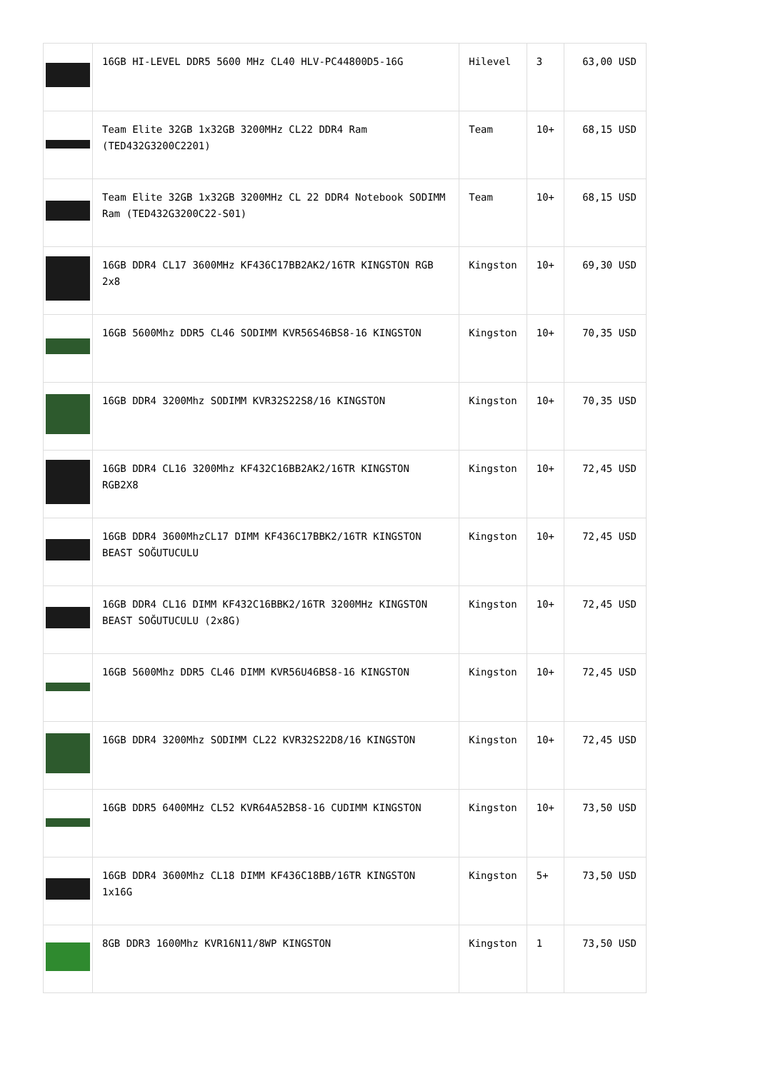| | 16GB HI-LEVEL DDR5 5600 MHz CL40 HLV-PC44800D5-16G | Hilevel | 3 | 63,00 USD |
| | Team Elite 32GB 1x32GB 3200MHz CL22 DDR4 Ram (TED432G3200C2201) | Team | 10+ | 68,15 USD |
| | Team Elite 32GB 1x32GB 3200MHz CL 22 DDR4 Notebook SODIMM Ram (TED432G3200C22-S01) | Team | 10+ | 68,15 USD |
| | 16GB DDR4 CL17 3600MHz KF436C17BB2AK2/16TR KINGSTON RGB 2x8 | Kingston | 10+ | 69,30 USD |
| | 16GB 5600Mhz DDR5 CL46 SODIMM KVR56S46BS8-16 KINGSTON | Kingston | 10+ | 70,35 USD |
| | 16GB DDR4 3200Mhz SODIMM KVR32S22S8/16 KINGSTON | Kingston | 10+ | 70,35 USD |
| | 16GB DDR4 CL16 3200Mhz KF432C16BB2AK2/16TR KINGSTON RGB2X8 | Kingston | 10+ | 72,45 USD |
| | 16GB DDR4 3600MhzCL17 DIMM KF436C17BBK2/16TR KINGSTON BEAST SOĞUTUCULU | Kingston | 10+ | 72,45 USD |
| | 16GB DDR4 CL16 DIMM KF432C16BBK2/16TR 3200MHz KINGSTON BEAST SOĞUTUCULU (2x8G) | Kingston | 10+ | 72,45 USD |
| | 16GB 5600Mhz DDR5 CL46 DIMM KVR56U46BS8-16 KINGSTON | Kingston | 10+ | 72,45 USD |
| | 16GB DDR4 3200Mhz SODIMM CL22 KVR32S22D8/16 KINGSTON | Kingston | 10+ | 72,45 USD |
| | 16GB DDR5 6400MHz CL52 KVR64A52BS8-16 CUDIMM KINGSTON | Kingston | 10+ | 73,50 USD |
| | 16GB DDR4 3600Mhz CL18 DIMM KF436C18BB/16TR KINGSTON 1x16G | Kingston | 5+ | 73,50 USD |
| | 8GB DDR3 1600Mhz KVR16N11/8WP KINGSTON | Kingston | 1 | 73,50 USD |